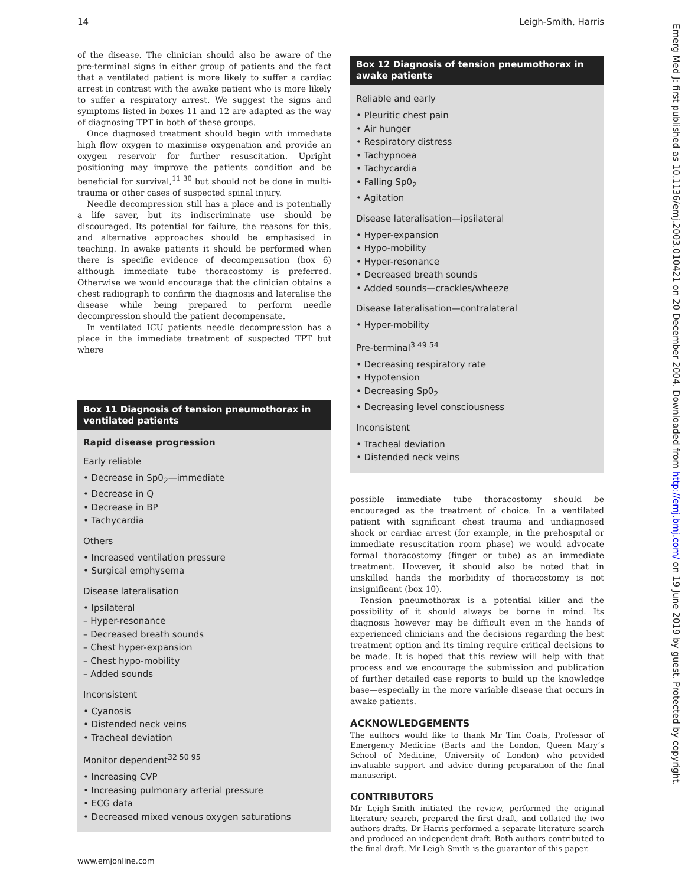14 Leigh-Smith, Harris
of the disease. The clinician should also be aware of the pre-terminal signs in either group of patients and the fact that a ventilated patient is more likely to suffer a cardiac arrest in contrast with the awake patient who is more likely to suffer a respiratory arrest. We suggest the signs and symptoms listed in boxes 11 and 12 are adapted as the way of diagnosing TPT in both of these groups.
Once diagnosed treatment should begin with immediate high flow oxygen to maximise oxygenation and provide an oxygen reservoir for further resuscitation. Upright positioning may improve the patients condition and be beneficial for survival,<sup>11 30</sup> but should not be done in multi-trauma or other cases of suspected spinal injury.
Needle decompression still has a place and is potentially a life saver, but its indiscriminate use should be discouraged. Its potential for failure, the reasons for this, and alternative approaches should be emphasised in teaching. In awake patients it should be performed when there is specific evidence of decompensation (box 6) although immediate tube thoracostomy is preferred. Otherwise we would encourage that the clinician obtains a chest radiograph to confirm the diagnosis and lateralise the disease while being prepared to perform needle decompression should the patient decompensate.
In ventilated ICU patients needle decompression has a place in the immediate treatment of suspected TPT but where
Box 11 Diagnosis of tension pneumothorax in ventilated patients
Rapid disease progression
Early reliable
• Decrease in Sp0<sub>2</sub>—immediate
• Decrease in Q
• Decrease in BP
• Tachycardia
Others
• Increased ventilation pressure
• Surgical emphysema
Disease lateralisation
• Ipsilateral
– Hyper-resonance
– Decreased breath sounds
– Chest hyper-expansion
– Chest hypo-mobility
– Added sounds
Inconsistent
• Cyanosis
• Distended neck veins
• Tracheal deviation
Monitor dependent<sup>32 50 95</sup>
• Increasing CVP
• Increasing pulmonary arterial pressure
• ECG data
• Decreased mixed venous oxygen saturations
Box 12 Diagnosis of tension pneumothorax in awake patients
Reliable and early
• Pleuritic chest pain
• Air hunger
• Respiratory distress
• Tachypnoea
• Tachycardia
• Falling Sp0<sub>2</sub>
• Agitation
Disease lateralisation—ipsilateral
• Hyper-expansion
• Hypo-mobility
• Hyper-resonance
• Decreased breath sounds
• Added sounds—crackles/wheeze
Disease lateralisation—contralateral
• Hyper-mobility
Pre-terminal<sup>3 49 54</sup>
• Decreasing respiratory rate
• Hypotension
• Decreasing Sp0<sub>2</sub>
• Decreasing level consciousness
Inconsistent
• Tracheal deviation
• Distended neck veins
possible immediate tube thoracostomy should be encouraged as the treatment of choice. In a ventilated patient with significant chest trauma and undiagnosed shock or cardiac arrest (for example, in the prehospital or immediate resuscitation room phase) we would advocate formal thoracostomy (finger or tube) as an immediate treatment. However, it should also be noted that in unskilled hands the morbidity of thoracostomy is not insignificant (box 10).
Tension pneumothorax is a potential killer and the possibility of it should always be borne in mind. Its diagnosis however may be difficult even in the hands of experienced clinicians and the decisions regarding the best treatment option and its timing require critical decisions to be made. It is hoped that this review will help with that process and we encourage the submission and publication of further detailed case reports to build up the knowledge base—especially in the more variable disease that occurs in awake patients.
ACKNOWLEDGEMENTS
The authors would like to thank Mr Tim Coats, Professor of Emergency Medicine (Barts and the London, Queen Mary’s School of Medicine, University of London) who provided invaluable support and advice during preparation of the final manuscript.
CONTRIBUTORS
Mr Leigh-Smith initiated the review, performed the original literature search, prepared the first draft, and collated the two authors drafts. Dr Harris performed a separate literature search and produced an independent draft. Both authors contributed to the final draft. Mr Leigh-Smith is the guarantor of this paper.
www.emjonline.com
Emerg Med J: first published as 10.1136/emj.2003.010421 on 20 December 2004. Downloaded from http://emj.bmj.com/ on 19 June 2019 by guest. Protected by copyright.